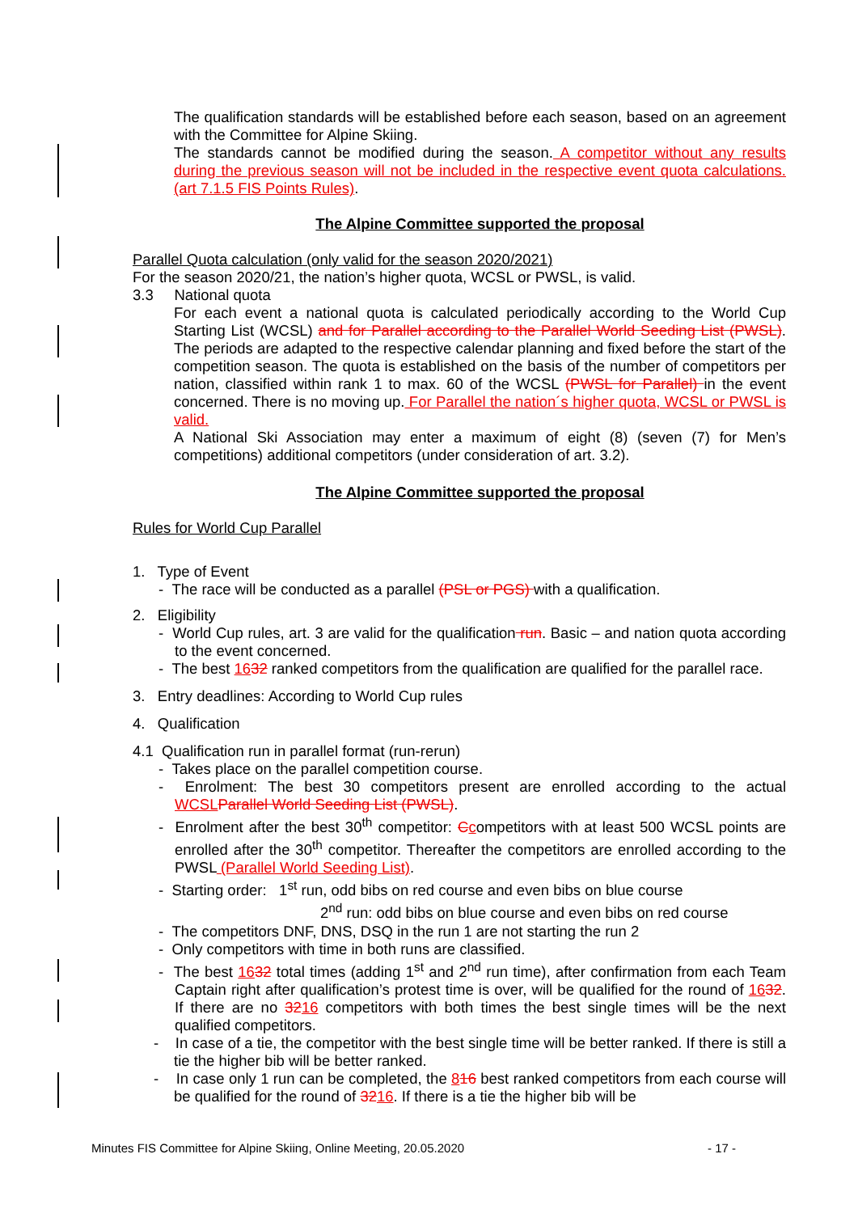The qualification standards will be established before each season, based on an agreement with the Committee for Alpine Skiing.
The standards cannot be modified during the season. A competitor without any results during the previous season will not be included in the respective event quota calculations. (art 7.1.5 FIS Points Rules).
The Alpine Committee supported the proposal
Parallel Quota calculation (only valid for the season 2020/2021)
For the season 2020/21, the nation’s higher quota, WCSL or PWSL, is valid.
3.3 National quota
For each event a national quota is calculated periodically according to the World Cup Starting List (WCSL) and for Parallel according to the Parallel World Seeding List (PWSL). The periods are adapted to the respective calendar planning and fixed before the start of the competition season. The quota is established on the basis of the number of competitors per nation, classified within rank 1 to max. 60 of the WCSL (PWSL for Parallel) in the event concerned. There is no moving up. For Parallel the nation´s higher quota, WCSL or PWSL is valid.
A National Ski Association may enter a maximum of eight (8) (seven (7) for Men’s competitions) additional competitors (under consideration of art. 3.2).
The Alpine Committee supported the proposal
Rules for World Cup Parallel
1. Type of Event
- The race will be conducted as a parallel (PSL or PGS) with a qualification.
2. Eligibility
- World Cup rules, art. 3 are valid for the qualification run. Basic – and nation quota according to the event concerned.
- The best 1632 ranked competitors from the qualification are qualified for the parallel race.
3. Entry deadlines: According to World Cup rules
4. Qualification
4.1 Qualification run in parallel format (run-rerun)
- Takes place on the parallel competition course.
- Enrolment: The best 30 competitors present are enrolled according to the actual WCSL Parallel World Seeding List (PWSL).
- Enrolment after the best 30<sup>th</sup> competitor: Ccompetitors with at least 500 WCSL points are enrolled after the 30<sup>th</sup> competitor. Thereafter the competitors are enrolled according to the PWSL (Parallel World Seeding List).
- Starting order: 1<sup>st</sup> run, odd bibs on red course and even bibs on blue course
2<sup>nd</sup> run: odd bibs on blue course and even bibs on red course
- The competitors DNF, DNS, DSQ in the run 1 are not starting the run 2
- Only competitors with time in both runs are classified.
- The best 1632 total times (adding 1<sup>st</sup> and 2<sup>nd</sup> run time), after confirmation from each Team Captain right after qualification’s protest time is over, will be qualified for the round of 1632. If there are no 3216 competitors with both times the best single times will be the next qualified competitors.
- In case of a tie, the competitor with the best single time will be better ranked. If there is still a tie the higher bib will be better ranked.
- In case only 1 run can be completed, the 816 best ranked competitors from each course will be qualified for the round of 3216. If there is a tie the higher bib will be
Minutes FIS Committee for Alpine Skiing, Online Meeting, 20.05.2020 - 17 -